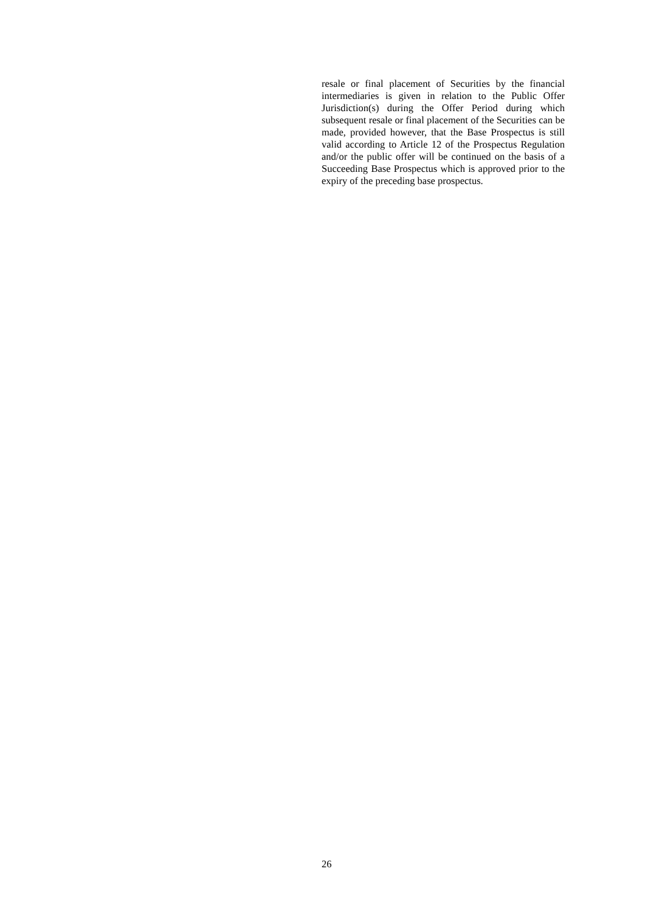resale or final placement of Securities by the financial intermediaries is given in relation to the Public Offer Jurisdiction(s) during the Offer Period during which subsequent resale or final placement of the Securities can be made, provided however, that the Base Prospectus is still valid according to Article 12 of the Prospectus Regulation and/or the public offer will be continued on the basis of a Succeeding Base Prospectus which is approved prior to the expiry of the preceding base prospectus.
26